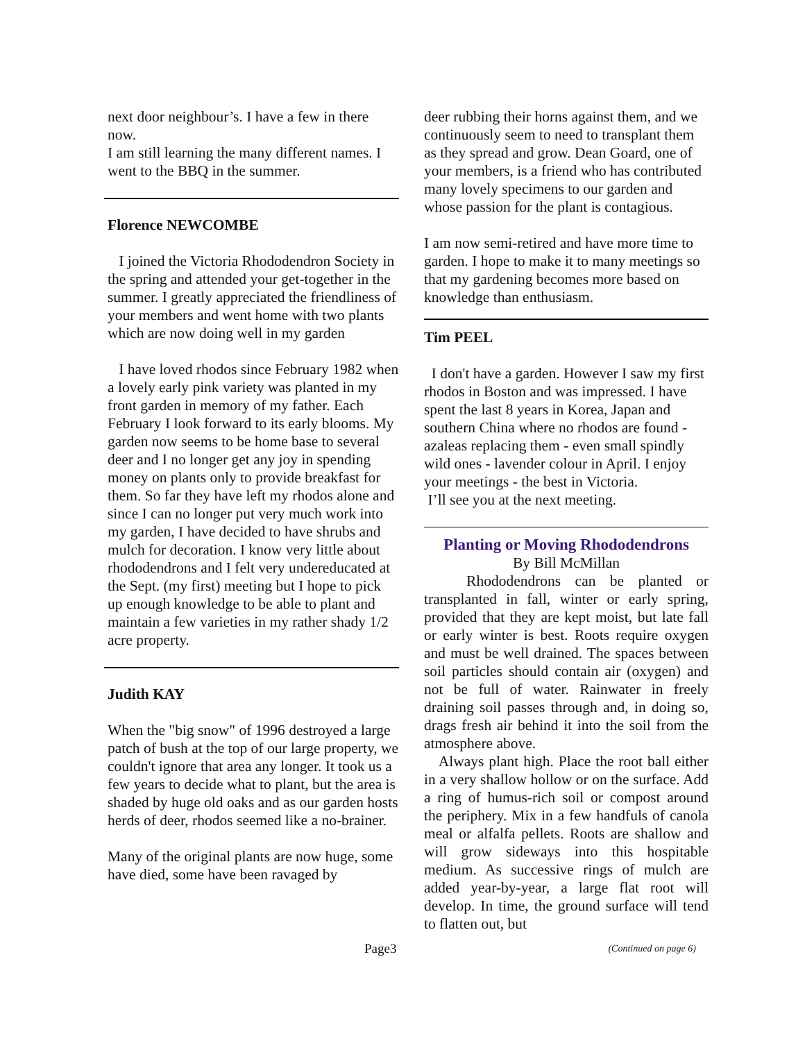next door neighbour’s. I have a few in there now.
I am still learning the many different names. I went to the BBQ in the summer.
Florence NEWCOMBE
I joined the Victoria Rhododendron Society in the spring and attended your get-together in the summer. I greatly appreciated the friendliness of your members and went home with two plants which are now doing well in my garden
I have loved rhodos since February 1982 when a lovely early pink variety was planted in my front garden in memory of my father. Each February I look forward to its early blooms. My garden now seems to be home base to several deer and I no longer get any joy in spending money on plants only to provide breakfast for them. So far they have left my rhodos alone and since I can no longer put very much work into my garden, I have decided to have shrubs and mulch for decoration. I know very little about rhododendrons and I felt very undereducated at the Sept. (my first) meeting but I hope to pick up enough knowledge to be able to plant and maintain a few varieties in my rather shady 1/2 acre property.
Judith KAY
When the "big snow" of 1996 destroyed a large patch of bush at the top of our large property, we couldn't ignore that area any longer. It took us a few years to decide what to plant, but the area is shaded by huge old oaks and as our garden hosts herds of deer, rhodos seemed like a no-brainer.
Many of the original plants are now huge, some have died, some have been ravaged by
deer rubbing their horns against them, and we continuously seem to need to transplant them as they spread and grow. Dean Goard, one of your members, is a friend who has contributed many lovely specimens to our garden and whose passion for the plant is contagious.
I am now semi-retired and have more time to garden. I hope to make it to many meetings so that my gardening becomes more based on knowledge than enthusiasm.
Tim PEEL
I don't have a garden. However I saw my first rhodos in Boston and was impressed. I have spent the last 8 years in Korea, Japan and southern China where no rhodos are found - azaleas replacing them - even small spindly wild ones - lavender colour in April. I enjoy your meetings - the best in Victoria.
I’ll see you at the next meeting.
Planting or Moving Rhododendrons
By Bill McMillan
Rhododendrons can be planted or transplanted in fall, winter or early spring, provided that they are kept moist, but late fall or early winter is best. Roots require oxygen and must be well drained. The spaces between soil particles should contain air (oxygen) and not be full of water. Rainwater in freely draining soil passes through and, in doing so, drags fresh air behind it into the soil from the atmosphere above.
Always plant high. Place the root ball either in a very shallow hollow or on the surface. Add a ring of humus-rich soil or compost around the periphery. Mix in a few handfuls of canola meal or alfalfa pellets. Roots are shallow and will grow sideways into this hospitable medium. As successive rings of mulch are added year-by-year, a large flat root will develop. In time, the ground surface will tend to flatten out, but
Page3
(Continued on page 6)